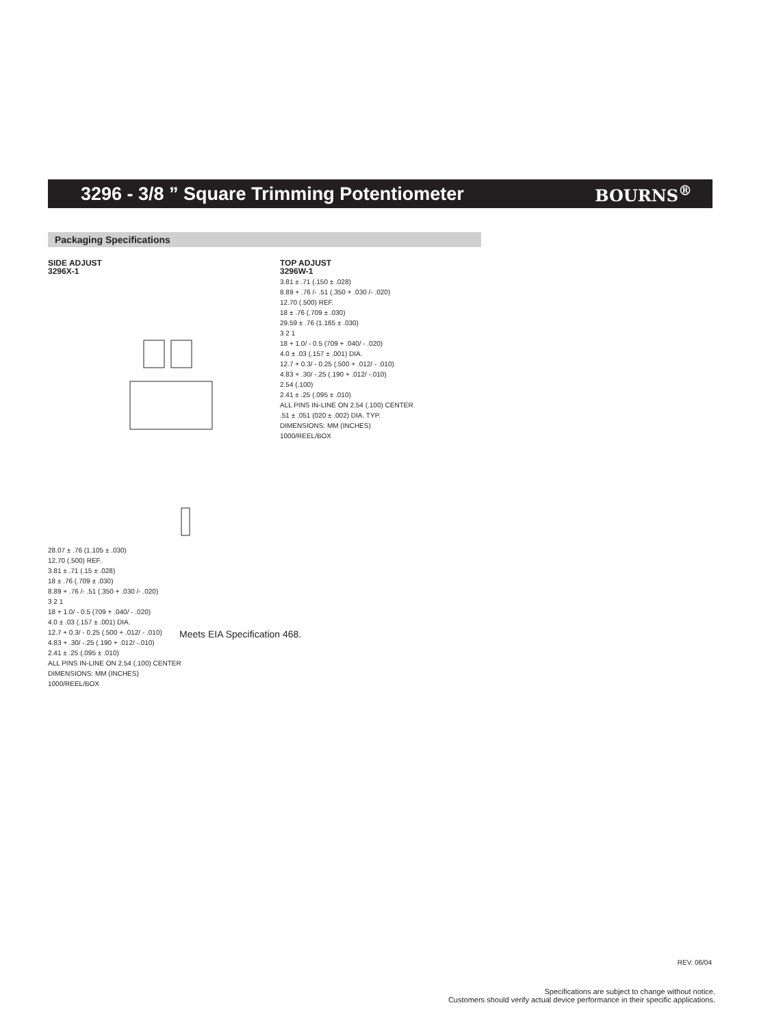3296 - 3/8 ” Square Trimming Potentiometer
BOURNS<sup>®</sup>
Packaging Specifications
SIDE ADJUST
3296X-1
28.07 ± .76 (1.105 ± .030)
12.70 (.500) REF.
3.81 ± .71 (.15 ± .028)
18 ± .76 (.709 ± .030)
8.89 + .76 /- .51 (.350 + .030 /- .020)
3 2 1
18 + 1.0/ - 0.5 (709 + .040/ - .020)
4.0 ± .03 (.157 ± .001) DIA.
12.7 + 0.3/ - 0.25 (.500 + .012/ - .010)
4.83 + .30/ -.25 (.190 + .012/ -.010)
2.41 ± .25 (.095 ± .010)
ALL PINS IN-LINE ON 2.54 (.100) CENTER
DIMENSIONS: MM (INCHES)
1000/REEL/BOX
TOP ADJUST
3296W-1
3.81 ± .71 (.150 ± .028)
8.89 + .76 /- .51 (.350 + .030 /- .020)
12.70 (.500) REF.
18 ± .76 (.709 ± .030)
29.59 ± .76 (1.165 ± .030)
3 2 1
18 + 1.0/ - 0.5 (709 + .040/ - .020)
4.0 ± .03 (.157 ± .001) DIA.
12.7 + 0.3/ - 0.25 (.500 + .012/ - .010)
4.83 + .30/ -.25 (.190 + .012/ -.010)
2.54 (.100)
2.41 ± .25 (.095 ± .010)
ALL PINS IN-LINE ON 2.54 (.100) CENTER
.51 ± .051 (020 ± .002) DIA. TYP.
DIMENSIONS: MM (INCHES)
1000/REEL/BOX
Meets EIA Specification 468.
REV. 06/04
Specifications are subject to change without notice.
Customers should verify actual device performance in their specific applications.